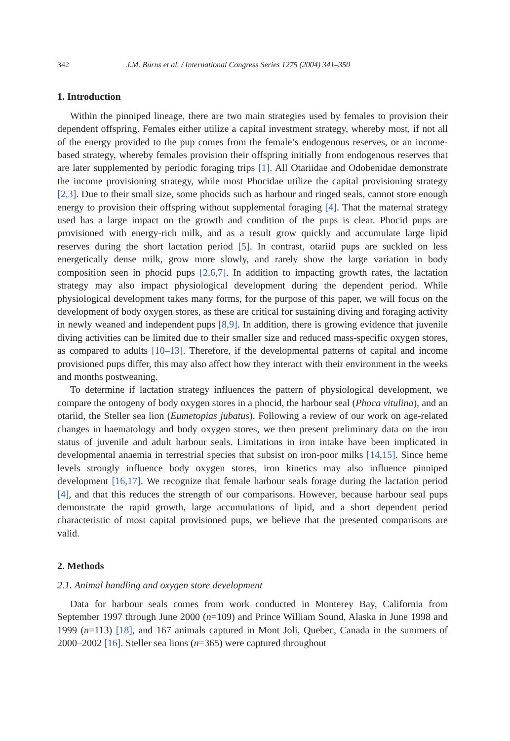342 J.M. Burns et al. / International Congress Series 1275 (2004) 341–350
1. Introduction
Within the pinniped lineage, there are two main strategies used by females to provision their dependent offspring. Females either utilize a capital investment strategy, whereby most, if not all of the energy provided to the pup comes from the female’s endogenous reserves, or an income-based strategy, whereby females provision their offspring initially from endogenous reserves that are later supplemented by periodic foraging trips [1]. All Otariidae and Odobenidae demonstrate the income provisioning strategy, while most Phocidae utilize the capital provisioning strategy [2,3]. Due to their small size, some phocids such as harbour and ringed seals, cannot store enough energy to provision their offspring without supplemental foraging [4]. That the maternal strategy used has a large impact on the growth and condition of the pups is clear. Phocid pups are provisioned with energy-rich milk, and as a result grow quickly and accumulate large lipid reserves during the short lactation period [5]. In contrast, otariid pups are suckled on less energetically dense milk, grow more slowly, and rarely show the large variation in body composition seen in phocid pups [2,6,7]. In addition to impacting growth rates, the lactation strategy may also impact physiological development during the dependent period. While physiological development takes many forms, for the purpose of this paper, we will focus on the development of body oxygen stores, as these are critical for sustaining diving and foraging activity in newly weaned and independent pups [8,9]. In addition, there is growing evidence that juvenile diving activities can be limited due to their smaller size and reduced mass-specific oxygen stores, as compared to adults [10–13]. Therefore, if the developmental patterns of capital and income provisioned pups differ, this may also affect how they interact with their environment in the weeks and months postweaning.
To determine if lactation strategy influences the pattern of physiological development, we compare the ontogeny of body oxygen stores in a phocid, the harbour seal (Phoca vitulina), and an otariid, the Steller sea lion (Eumetopias jubatus). Following a review of our work on age-related changes in haematology and body oxygen stores, we then present preliminary data on the iron status of juvenile and adult harbour seals. Limitations in iron intake have been implicated in developmental anaemia in terrestrial species that subsist on iron-poor milks [14,15]. Since heme levels strongly influence body oxygen stores, iron kinetics may also influence pinniped development [16,17]. We recognize that female harbour seals forage during the lactation period [4], and that this reduces the strength of our comparisons. However, because harbour seal pups demonstrate the rapid growth, large accumulations of lipid, and a short dependent period characteristic of most capital provisioned pups, we believe that the presented comparisons are valid.
2. Methods
2.1. Animal handling and oxygen store development
Data for harbour seals comes from work conducted in Monterey Bay, California from September 1997 through June 2000 (n=109) and Prince William Sound, Alaska in June 1998 and 1999 (n=113) [18], and 167 animals captured in Mont Joli, Quebec, Canada in the summers of 2000–2002 [16]. Steller sea lions (n=365) were captured throughout